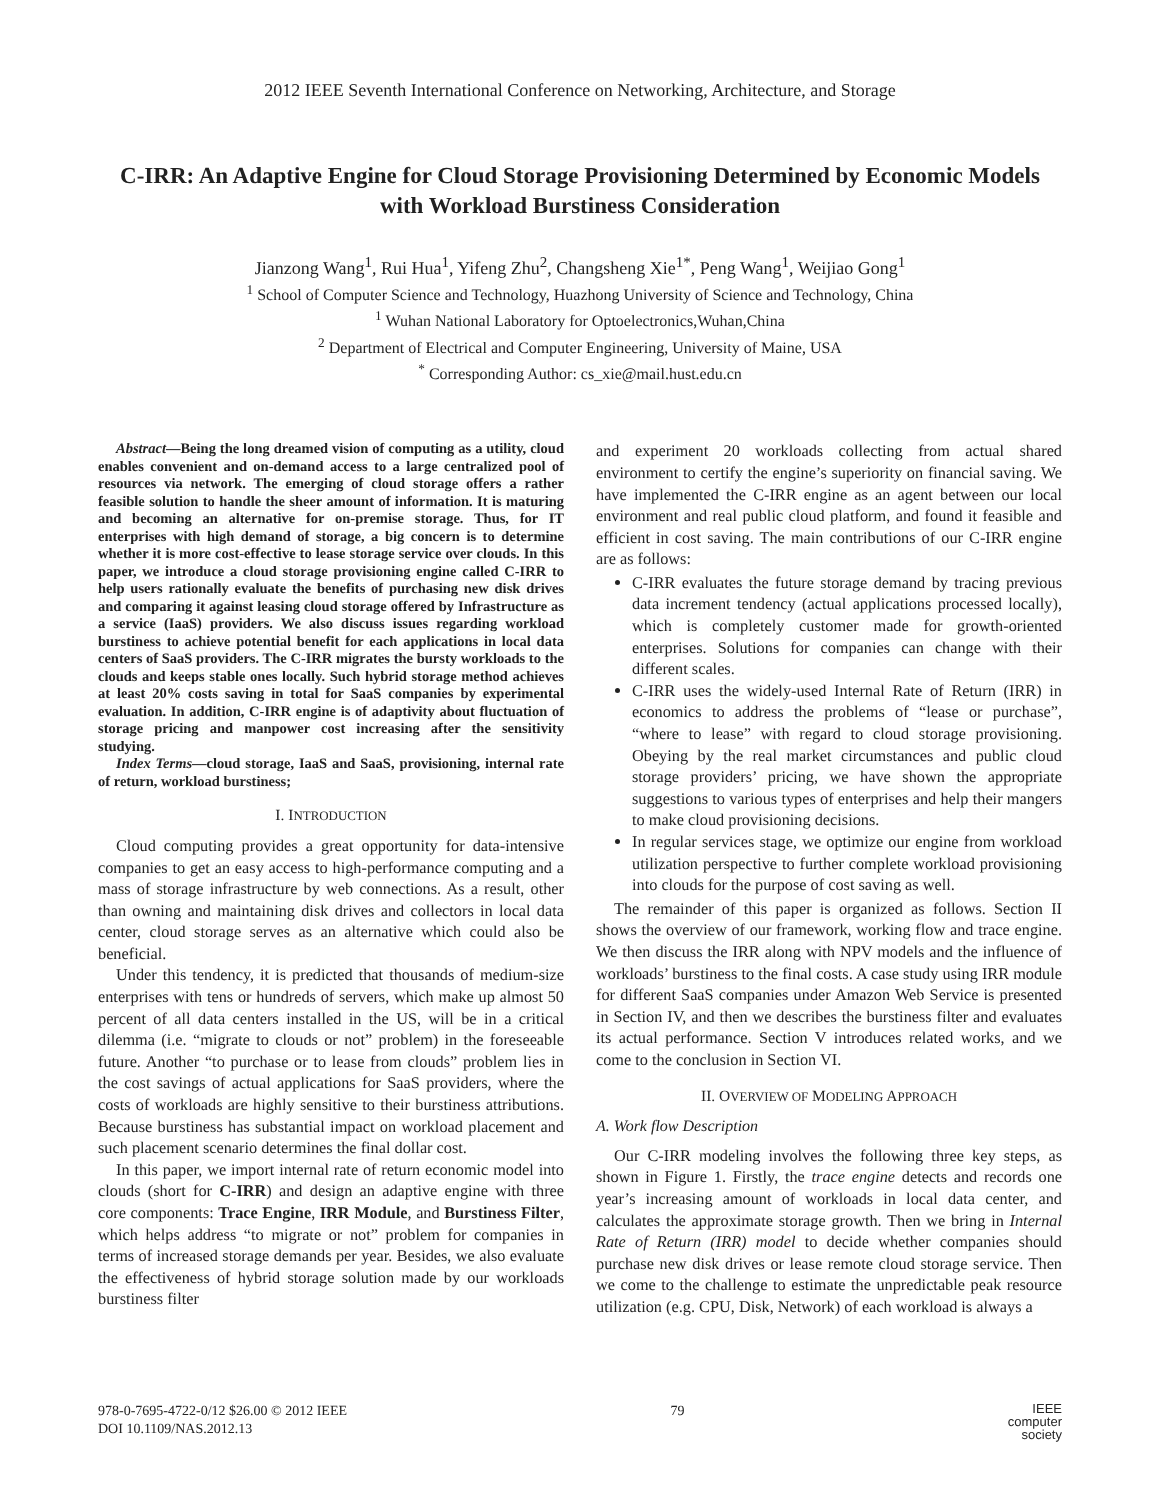2012 IEEE Seventh International Conference on Networking, Architecture, and Storage
C-IRR: An Adaptive Engine for Cloud Storage Provisioning Determined by Economic Models with Workload Burstiness Consideration
Jianzong Wang<sup>1</sup>, Rui Hua<sup>1</sup>, Yifeng Zhu<sup>2</sup>, Changsheng Xie<sup>1*</sup>, Peng Wang<sup>1</sup>, Weijiao Gong<sup>1</sup>
<sup>1</sup> School of Computer Science and Technology, Huazhong University of Science and Technology, China
<sup>1</sup> Wuhan National Laboratory for Optoelectronics,Wuhan,China
<sup>2</sup> Department of Electrical and Computer Engineering, University of Maine, USA
<sup>*</sup> Corresponding Author: cs_xie@mail.hust.edu.cn
Abstract—Being the long dreamed vision of computing as a utility, cloud enables convenient and on-demand access to a large centralized pool of resources via network. The emerging of cloud storage offers a rather feasible solution to handle the sheer amount of information. It is maturing and becoming an alternative for on-premise storage. Thus, for IT enterprises with high demand of storage, a big concern is to determine whether it is more cost-effective to lease storage service over clouds. In this paper, we introduce a cloud storage provisioning engine called C-IRR to help users rationally evaluate the benefits of purchasing new disk drives and comparing it against leasing cloud storage offered by Infrastructure as a service (IaaS) providers. We also discuss issues regarding workload burstiness to achieve potential benefit for each applications in local data centers of SaaS providers. The C-IRR migrates the bursty workloads to the clouds and keeps stable ones locally. Such hybrid storage method achieves at least 20% costs saving in total for SaaS companies by experimental evaluation. In addition, C-IRR engine is of adaptivity about fluctuation of storage pricing and manpower cost increasing after the sensitivity studying.
Index Terms—cloud storage, IaaS and SaaS, provisioning, internal rate of return, workload burstiness;
I. INTRODUCTION
Cloud computing provides a great opportunity for data-intensive companies to get an easy access to high-performance computing and a mass of storage infrastructure by web connections. As a result, other than owning and maintaining disk drives and collectors in local data center, cloud storage serves as an alternative which could also be beneficial.
Under this tendency, it is predicted that thousands of medium-size enterprises with tens or hundreds of servers, which make up almost 50 percent of all data centers installed in the US, will be in a critical dilemma (i.e. “migrate to clouds or not” problem) in the foreseeable future. Another “to purchase or to lease from clouds” problem lies in the cost savings of actual applications for SaaS providers, where the costs of workloads are highly sensitive to their burstiness attributions. Because burstiness has substantial impact on workload placement and such placement scenario determines the final dollar cost.
In this paper, we import internal rate of return economic model into clouds (short for C-IRR) and design an adaptive engine with three core components: Trace Engine, IRR Module, and Burstiness Filter, which helps address “to migrate or not” problem for companies in terms of increased storage demands per year. Besides, we also evaluate the effectiveness of hybrid storage solution made by our workloads burstiness filter
and experiment 20 workloads collecting from actual shared environment to certify the engine’s superiority on financial saving. We have implemented the C-IRR engine as an agent between our local environment and real public cloud platform, and found it feasible and efficient in cost saving. The main contributions of our C-IRR engine are as follows:
C-IRR evaluates the future storage demand by tracing previous data increment tendency (actual applications processed locally), which is completely customer made for growth-oriented enterprises. Solutions for companies can change with their different scales.
C-IRR uses the widely-used Internal Rate of Return (IRR) in economics to address the problems of “lease or purchase”, “where to lease” with regard to cloud storage provisioning. Obeying by the real market circumstances and public cloud storage providers’ pricing, we have shown the appropriate suggestions to various types of enterprises and help their mangers to make cloud provisioning decisions.
In regular services stage, we optimize our engine from workload utilization perspective to further complete workload provisioning into clouds for the purpose of cost saving as well.
The remainder of this paper is organized as follows. Section II shows the overview of our framework, working flow and trace engine. We then discuss the IRR along with NPV models and the influence of workloads’ burstiness to the final costs. A case study using IRR module for different SaaS companies under Amazon Web Service is presented in Section IV, and then we describes the burstiness filter and evaluates its actual performance. Section V introduces related works, and we come to the conclusion in Section VI.
II. OVERVIEW OF MODELING APPROACH
A. Work flow Description
Our C-IRR modeling involves the following three key steps, as shown in Figure 1. Firstly, the trace engine detects and records one year’s increasing amount of workloads in local data center, and calculates the approximate storage growth. Then we bring in Internal Rate of Return (IRR) model to decide whether companies should purchase new disk drives or lease remote cloud storage service. Then we come to the challenge to estimate the unpredictable peak resource utilization (e.g. CPU, Disk, Network) of each workload is always a
978-0-7695-4722-0/12 $26.00 © 2012 IEEE
DOI 10.1109/NAS.2012.13
79
IEEE
computer
society